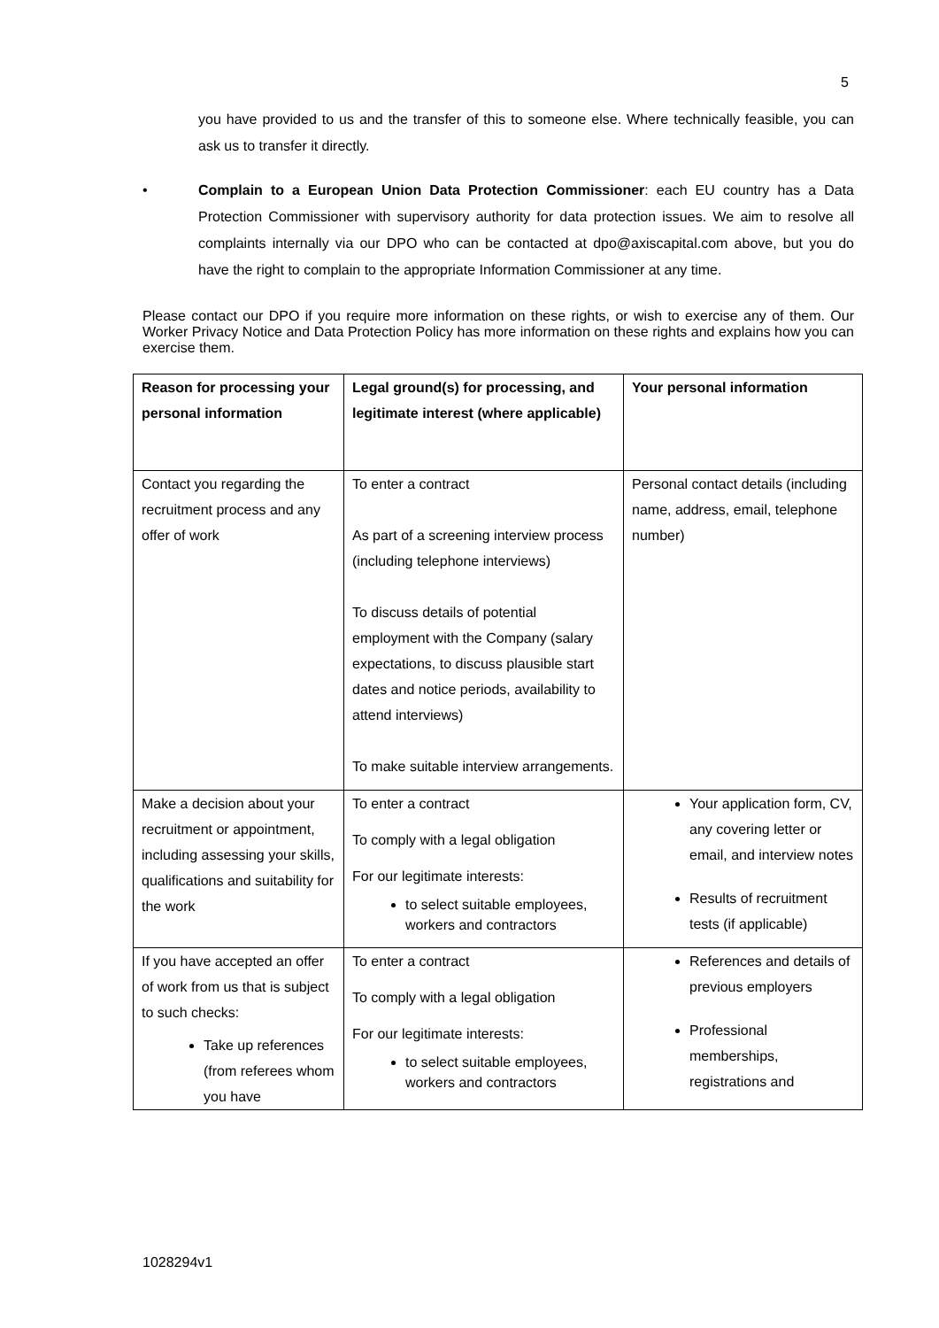5
you have provided to us and the transfer of this to someone else. Where technically feasible, you can ask us to transfer it directly.
• Complain to a European Union Data Protection Commissioner: each EU country has a Data Protection Commissioner with supervisory authority for data protection issues. We aim to resolve all complaints internally via our DPO who can be contacted at dpo@axiscapital.com above, but you do have the right to complain to the appropriate Information Commissioner at any time.
Please contact our DPO if you require more information on these rights, or wish to exercise any of them. Our Worker Privacy Notice and Data Protection Policy has more information on these rights and explains how you can exercise them.
| Reason for processing your personal information | Legal ground(s) for processing, and legitimate interest (where applicable) | Your personal information |
| --- | --- | --- |
| Contact you regarding the recruitment process and any offer of work | To enter a contract As part of a screening interview process (including telephone interviews) To discuss details of potential employment with the Company (salary expectations, to discuss plausible start dates and notice periods, availability to attend interviews) To make suitable interview arrangements. | Personal contact details (including name, address, email, telephone number) |
| Make a decision about your recruitment or appointment, including assessing your skills, qualifications and suitability for the work | To enter a contract To comply with a legal obligation For our legitimate interests: to select suitable employees, workers and contractors | Your application form, CV, any covering letter or email, and interview notes Results of recruitment tests (if applicable) |
| If you have accepted an offer of work from us that is subject to such checks: Take up references (from referees whom you have | To enter a contract To comply with a legal obligation For our legitimate interests: to select suitable employees, workers and contractors | References and details of previous employers Professional memberships, registrations and |
1028294v1